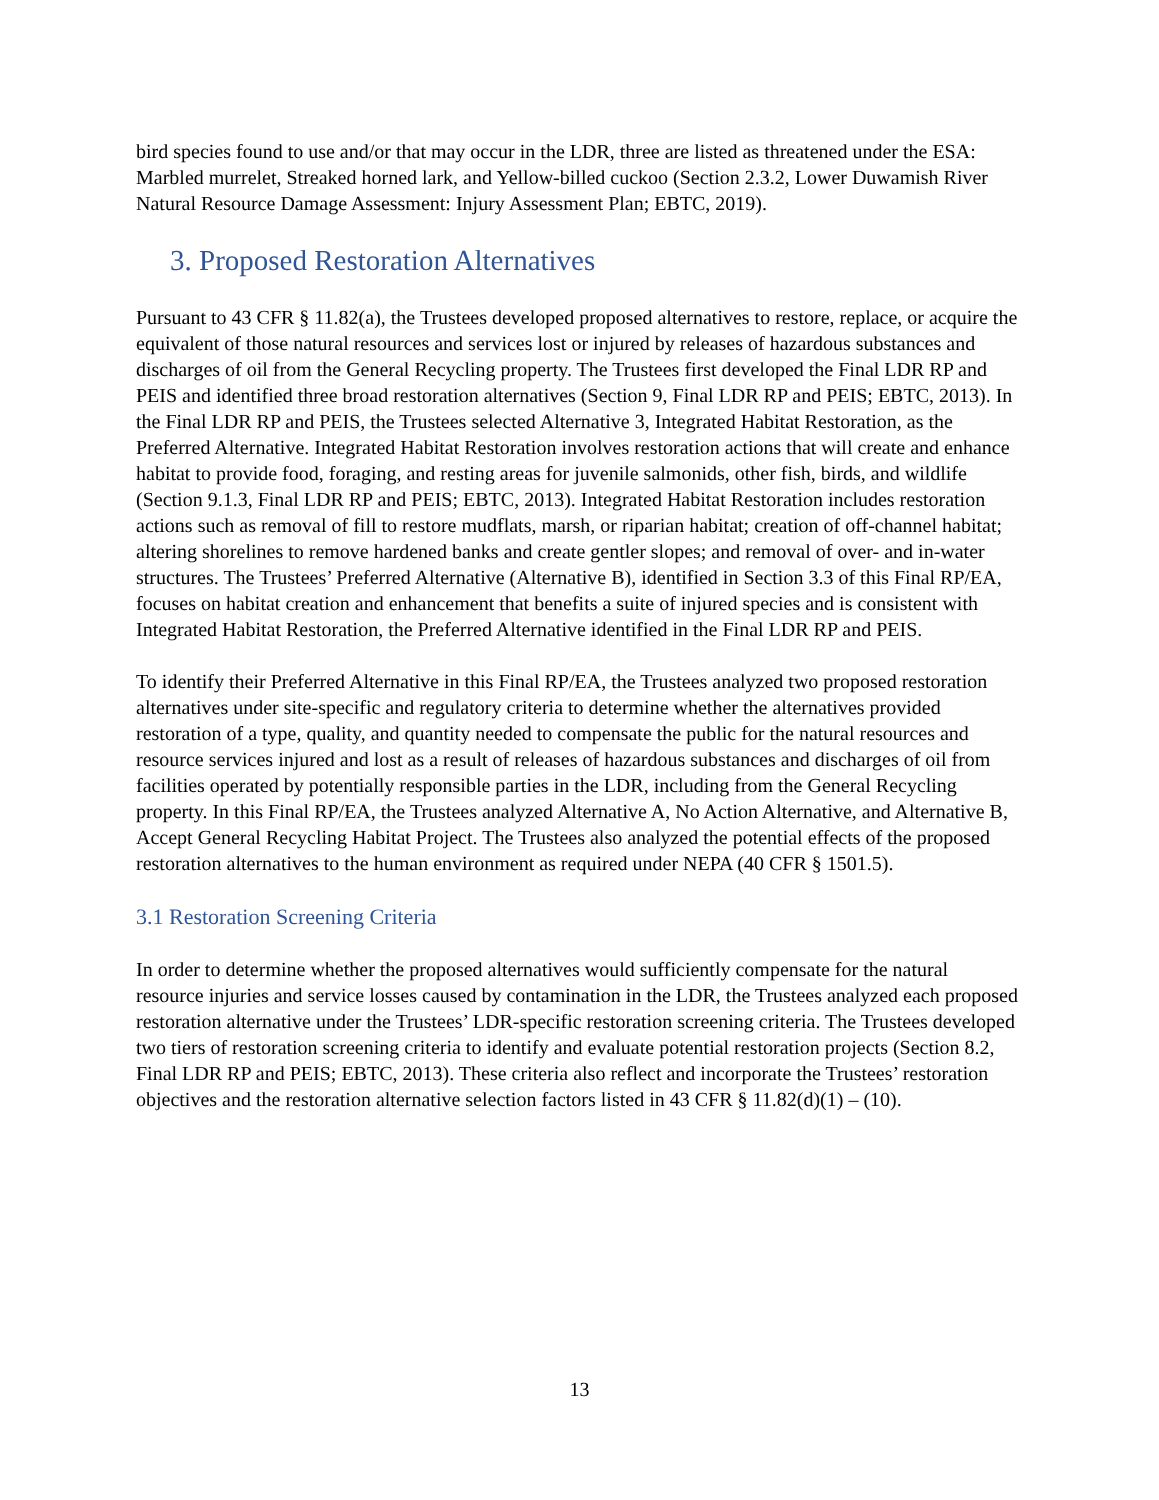bird species found to use and/or that may occur in the LDR, three are listed as threatened under the ESA: Marbled murrelet, Streaked horned lark, and Yellow-billed cuckoo (Section 2.3.2, Lower Duwamish River Natural Resource Damage Assessment: Injury Assessment Plan; EBTC, 2019).
3. Proposed Restoration Alternatives
Pursuant to 43 CFR § 11.82(a), the Trustees developed proposed alternatives to restore, replace, or acquire the equivalent of those natural resources and services lost or injured by releases of hazardous substances and discharges of oil from the General Recycling property. The Trustees first developed the Final LDR RP and PEIS and identified three broad restoration alternatives (Section 9, Final LDR RP and PEIS; EBTC, 2013). In the Final LDR RP and PEIS, the Trustees selected Alternative 3, Integrated Habitat Restoration, as the Preferred Alternative. Integrated Habitat Restoration involves restoration actions that will create and enhance habitat to provide food, foraging, and resting areas for juvenile salmonids, other fish, birds, and wildlife (Section 9.1.3, Final LDR RP and PEIS; EBTC, 2013). Integrated Habitat Restoration includes restoration actions such as removal of fill to restore mudflats, marsh, or riparian habitat; creation of off-channel habitat; altering shorelines to remove hardened banks and create gentler slopes; and removal of over- and in-water structures. The Trustees’ Preferred Alternative (Alternative B), identified in Section 3.3 of this Final RP/EA, focuses on habitat creation and enhancement that benefits a suite of injured species and is consistent with Integrated Habitat Restoration, the Preferred Alternative identified in the Final LDR RP and PEIS.
To identify their Preferred Alternative in this Final RP/EA, the Trustees analyzed two proposed restoration alternatives under site-specific and regulatory criteria to determine whether the alternatives provided restoration of a type, quality, and quantity needed to compensate the public for the natural resources and resource services injured and lost as a result of releases of hazardous substances and discharges of oil from facilities operated by potentially responsible parties in the LDR, including from the General Recycling property. In this Final RP/EA, the Trustees analyzed Alternative A, No Action Alternative, and Alternative B, Accept General Recycling Habitat Project. The Trustees also analyzed the potential effects of the proposed restoration alternatives to the human environment as required under NEPA (40 CFR § 1501.5).
3.1 Restoration Screening Criteria
In order to determine whether the proposed alternatives would sufficiently compensate for the natural resource injuries and service losses caused by contamination in the LDR, the Trustees analyzed each proposed restoration alternative under the Trustees’ LDR-specific restoration screening criteria. The Trustees developed two tiers of restoration screening criteria to identify and evaluate potential restoration projects (Section 8.2, Final LDR RP and PEIS; EBTC, 2013). These criteria also reflect and incorporate the Trustees’ restoration objectives and the restoration alternative selection factors listed in 43 CFR § 11.82(d)(1) – (10).
13